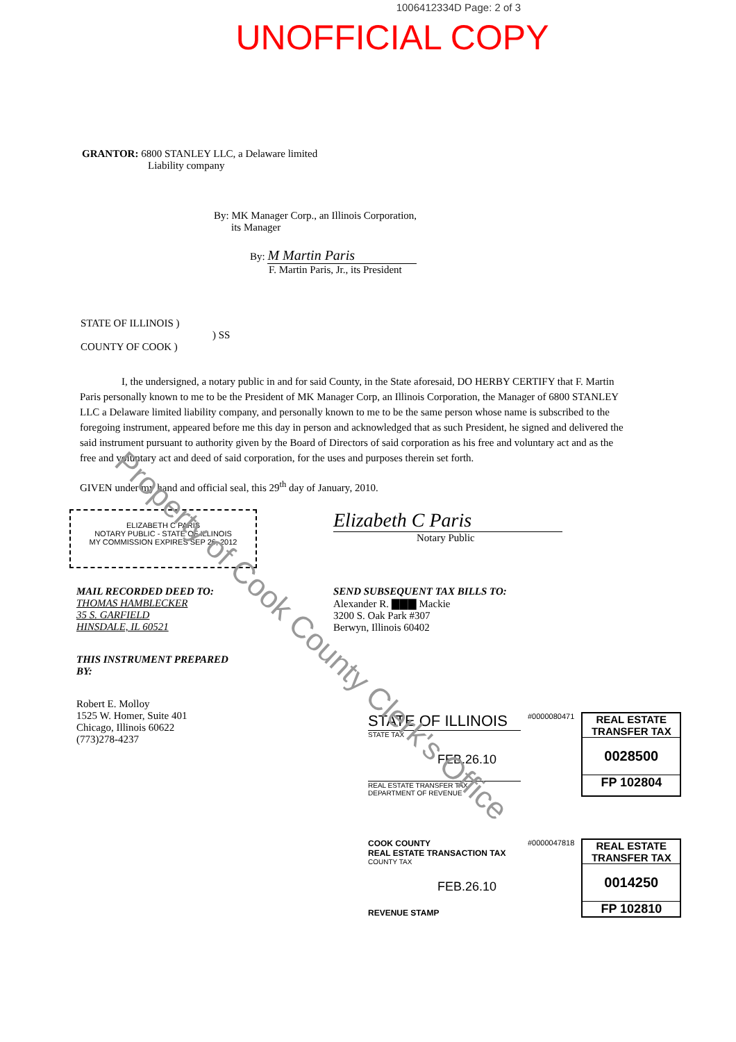1006412334D Page: 2 of 3
UNOFFICIAL COPY
GRANTOR: 6800 STANLEY LLC, a Delaware limited
Liability company
By: MK Manager Corp., an Illinois Corporation,
its Manager
By: M Martin Paris
F. Martin Paris, Jr., its President
STATE OF ILLINOIS )
) SS
COUNTY OF COOK )
I, the undersigned, a notary public in and for said County, in the State aforesaid, DO HERBY CERTIFY that F. Martin Paris personally known to me to be the President of MK Manager Corp, an Illinois Corporation, the Manager of 6800 STANLEY LLC a Delaware limited liability company, and personally known to me to be the same person whose name is subscribed to the foregoing instrument, appeared before me this day in person and acknowledged that as such President, he signed and delivered the said instrument pursuant to authority given by the Board of Directors of said corporation as his free and voluntary act and as the free and voluntary act and deed of said corporation, for the uses and purposes therein set forth.
GIVEN under my hand and official seal, this 29<sup>th</sup> day of January, 2010.
ELIZABETH C PARIS
NOTARY PUBLIC - STATE OF ILLINOIS
MY COMMISSION EXPIRES SEP 26, 2012
Elizabeth C Paris
Notary Public
MAIL RECORDED DEED TO:
THOMAS HAMBLECKER
35 S. GARFIELD
HINSDALE, IL 60521
THIS INSTRUMENT PREPARED
BY:
Robert E. Molloy
1525 W. Homer, Suite 401
Chicago, Illinois 60622
(773)278-4237
SEND SUBSEQUENT TAX BILLS TO:
Alexander R. ▇▇▇ Mackie
3200 S. Oak Park #307
Berwyn, Illinois 60402
STATE OF ILLINOIS
STATE TAX
FEB.26.10
REAL ESTATE TRANSFER TAX
DEPARTMENT OF REVENUE
#0000080471
REAL ESTATE TRANSFER TAX
0028500
FP 102804
COOK COUNTY
REAL ESTATE TRANSACTION TAX
COUNTY TAX
FEB.26.10
REVENUE STAMP
#0000047818
REAL ESTATE TRANSFER TAX
0014250
FP 102810
Property of Cook County Clerk's Office